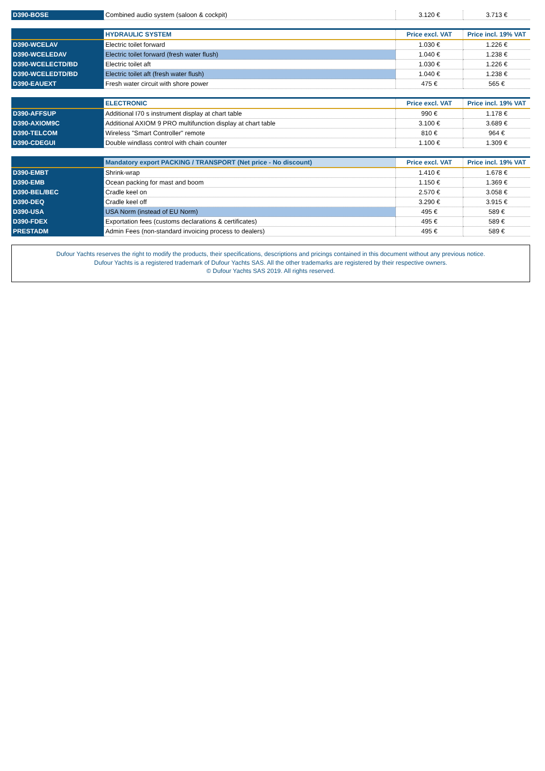| D390-BOSE | Combined audio system (saloon & cockpit) | 3.120 € | 3.713 € |
| | HYDRAULIC SYSTEM | Price excl. VAT | Price incl. 19% VAT |
| --- | --- | --- | --- |
| D390-WCELAV | Electric toilet forward | 1.030 € | 1.226 € |
| D390-WCELEDAV | Electric toilet forward (fresh water flush) | 1.040 € | 1.238 € |
| D390-WCELECTD/BD | Electric toilet aft | 1.030 € | 1.226 € |
| D390-WCELEDTD/BD | Electric toilet aft (fresh water flush) | 1.040 € | 1.238 € |
| D390-EAUEXT | Fresh water circuit with shore power | 475 € | 565 € |
| | ELECTRONIC | Price excl. VAT | Price incl. 19% VAT |
| --- | --- | --- | --- |
| D390-AFFSUP | Additional I70 s instrument display at chart table | 990 € | 1.178 € |
| D390-AXIOM9C | Additional AXIOM 9 PRO multifunction display at chart table | 3.100 € | 3.689 € |
| D390-TELCOM | Wireless "Smart Controller" remote | 810 € | 964 € |
| D390-CDEGUI | Double windlass control with chain counter | 1.100 € | 1.309 € |
| | Mandatory export PACKING / TRANSPORT (Net price - No discount) | Price excl. VAT | Price incl. 19% VAT |
| --- | --- | --- | --- |
| D390-EMBT | Shrink-wrap | 1.410 € | 1.678 € |
| D390-EMB | Ocean packing for mast and boom | 1.150 € | 1.369 € |
| D390-BEL/BEC | Cradle keel on | 2.570 € | 3.058 € |
| D390-DEQ | Cradle keel off | 3.290 € | 3.915 € |
| D390-USA | USA Norm (instead of EU Norm) | 495 € | 589 € |
| D390-FDEX | Exportation fees (customs declarations & certificates) | 495 € | 589 € |
| PRESTADM | Admin Fees (non-standard invoicing process to dealers) | 495 € | 589 € |
Dufour Yachts reserves the right to modify the products, their specifications, descriptions and pricings contained in this document without any previous notice.
Dufour Yachts is a registered trademark of Dufour Yachts SAS. All the other trademarks are registered by their respective owners.
© Dufour Yachts SAS 2019. All rights reserved.